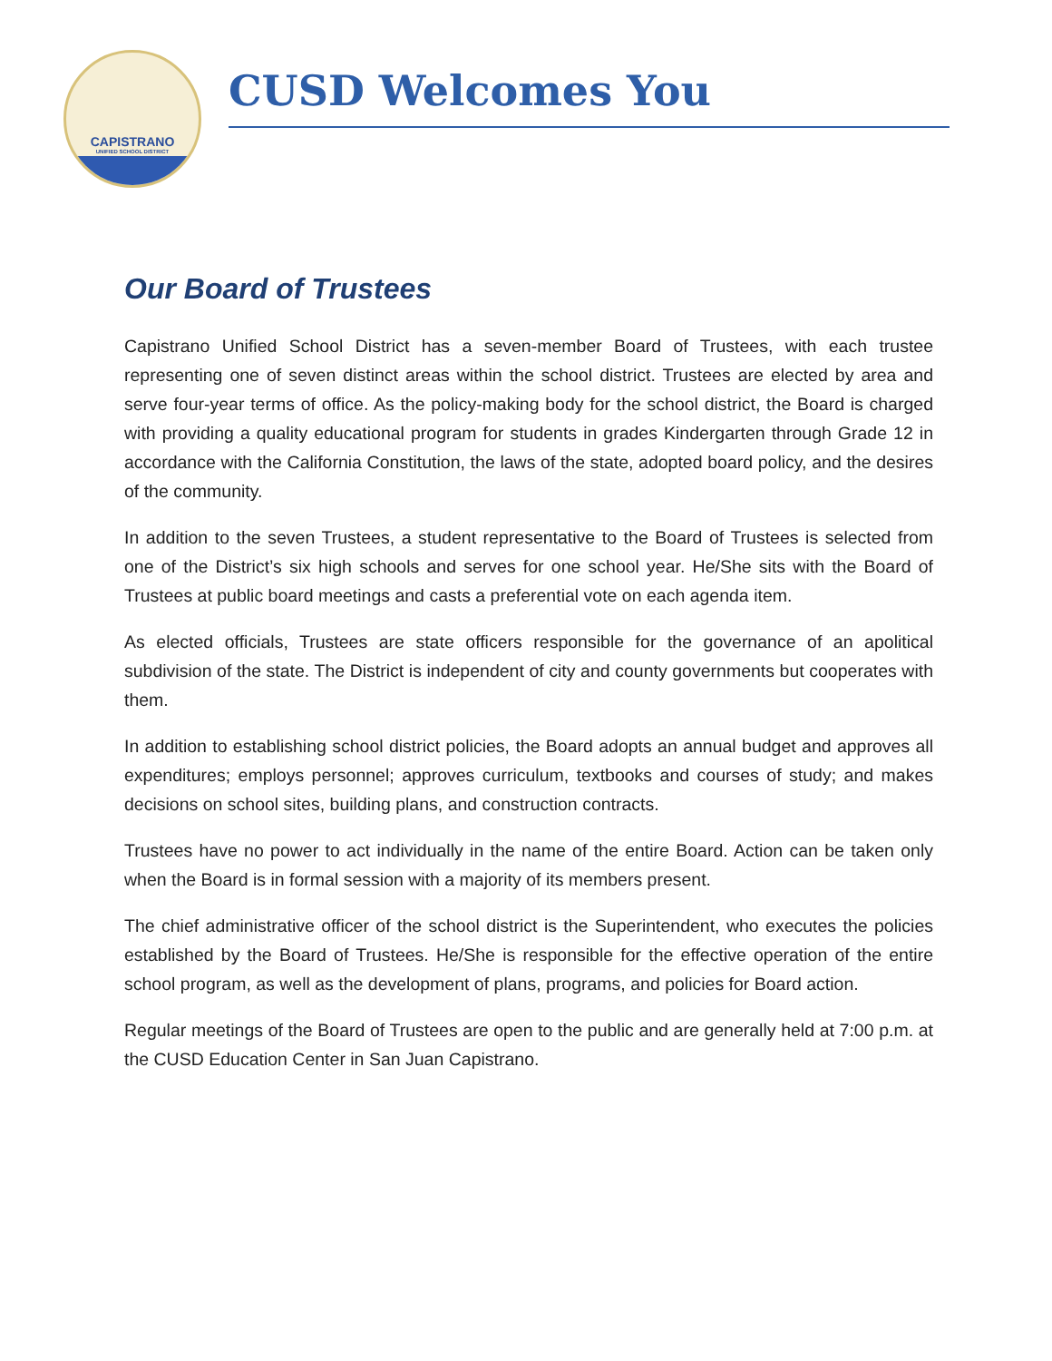CAPISTRANO
UNIFIED SCHOOL DISTRICT
CUSD Welcomes You
Our Board of Trustees
Capistrano Unified School District has a seven-member Board of Trustees, with each trustee representing one of seven distinct areas within the school district. Trustees are elected by area and serve four-year terms of office. As the policy-making body for the school district, the Board is charged with providing a quality educational program for students in grades Kindergarten through Grade 12 in accordance with the California Constitution, the laws of the state, adopted board policy, and the desires of the community.
In addition to the seven Trustees, a student representative to the Board of Trustees is selected from one of the District’s six high schools and serves for one school year. He/She sits with the Board of Trustees at public board meetings and casts a preferential vote on each agenda item.
As elected officials, Trustees are state officers responsible for the governance of an apolitical subdivision of the state. The District is independent of city and county governments but cooperates with them.
In addition to establishing school district policies, the Board adopts an annual budget and approves all expenditures; employs personnel; approves curriculum, textbooks and courses of study; and makes decisions on school sites, building plans, and construction contracts.
Trustees have no power to act individually in the name of the entire Board. Action can be taken only when the Board is in formal session with a majority of its members present.
The chief administrative officer of the school district is the Superintendent, who executes the policies established by the Board of Trustees. He/She is responsible for the effective operation of the entire school program, as well as the development of plans, programs, and policies for Board action.
Regular meetings of the Board of Trustees are open to the public and are generally held at 7:00 p.m. at the CUSD Education Center in San Juan Capistrano.